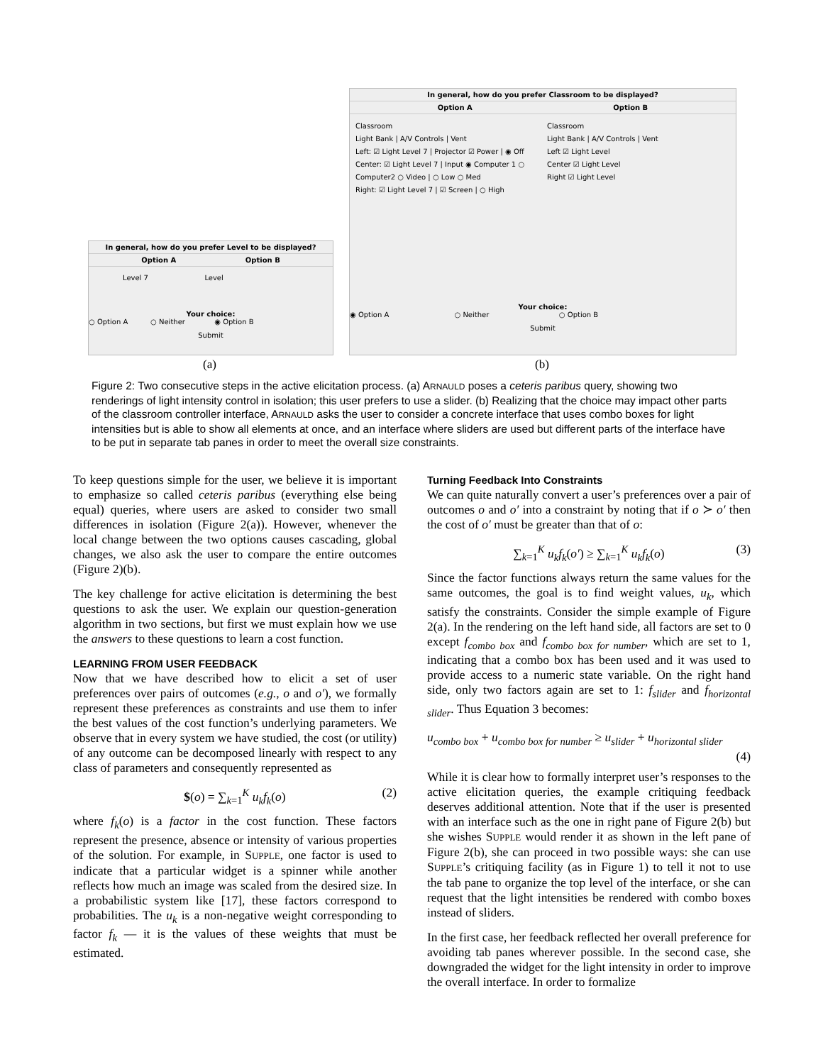In general, how do you prefer Level to be displayed?
Option A Option B
Level 7 Level
Your choice:
○ Option A ○ Neither ◉ Option B
Submit
In general, how do you prefer Classroom to be displayed?
Option A Option B
Classroom
Light Bank | A/V Controls | Vent
Left: ☑ Light Level 7 | Projector ☑ Power | ◉ Off
Center: ☑ Light Level 7 | Input ◉ Computer 1 ○ Computer2 ○ Video | ○ Low ○ Med
Right: ☑ Light Level 7 | ☑ Screen | ○ High
Classroom
Light Bank | A/V Controls | Vent
Left ☑ Light Level
Center ☑ Light Level
Right ☑ Light Level
Your choice:
◉ Option A ○ Neither ○ Option B
Submit
(a) (b)
Figure 2: Two consecutive steps in the active elicitation process. (a) ARNAULD poses a ceteris paribus query, showing two renderings of light intensity control in isolation; this user prefers to use a slider. (b) Realizing that the choice may impact other parts of the classroom controller interface, ARNAULD asks the user to consider a concrete interface that uses combo boxes for light intensities but is able to show all elements at once, and an interface where sliders are used but different parts of the interface have to be put in separate tab panes in order to meet the overall size constraints.
To keep questions simple for the user, we believe it is important to emphasize so called ceteris paribus (everything else being equal) queries, where users are asked to consider two small differences in isolation (Figure 2(a)). However, whenever the local change between the two options causes cascading, global changes, we also ask the user to compare the entire outcomes (Figure 2)(b).
The key challenge for active elicitation is determining the best questions to ask the user. We explain our question-generation algorithm in two sections, but first we must explain how we use the answers to these questions to learn a cost function.
LEARNING FROM USER FEEDBACK
Now that we have described how to elicit a set of user preferences over pairs of outcomes (e.g., o and o′), we formally represent these preferences as constraints and use them to infer the best values of the cost function’s underlying parameters. We observe that in every system we have studied, the cost (or utility) of any outcome can be decomposed linearly with respect to any class of parameters and consequently represented as
$(o) = ∑<sub>k=1</sub><sup>K</sup> u<sub>k</sub>f<sub>k</sub>(o) (2)
where f<sub>k</sub>(o) is a factor in the cost function. These factors represent the presence, absence or intensity of various properties of the solution. For example, in SUPPLE, one factor is used to indicate that a particular widget is a spinner while another reflects how much an image was scaled from the desired size. In a probabilistic system like [17], these factors correspond to probabilities. The u<sub>k</sub> is a non-negative weight corresponding to factor f<sub>k</sub> — it is the values of these weights that must be estimated.
Turning Feedback Into Constraints
We can quite naturally convert a user’s preferences over a pair of outcomes o and o′ into a constraint by noting that if o ≻ o′ then the cost of o′ must be greater than that of o:
∑<sub>k=1</sub><sup>K</sup> u<sub>k</sub>f<sub>k</sub>(o′) ≥ ∑<sub>k=1</sub><sup>K</sup> u<sub>k</sub>f<sub>k</sub>(o) (3)
Since the factor functions always return the same values for the same outcomes, the goal is to find weight values, u<sub>k</sub>, which satisfy the constraints. Consider the simple example of Figure 2(a). In the rendering on the left hand side, all factors are set to 0 except f<sub>combo box</sub> and f<sub>combo box for number</sub>, which are set to 1, indicating that a combo box has been used and it was used to provide access to a numeric state variable. On the right hand side, only two factors again are set to 1: f<sub>slider</sub> and f<sub>horizontal slider</sub>. Thus Equation 3 becomes:
u<sub>combo box</sub> + u<sub>combo box for number</sub> ≥ u<sub>slider</sub> + u<sub>horizontal slider</sub>
(4)
While it is clear how to formally interpret user’s responses to the active elicitation queries, the example critiquing feedback deserves additional attention. Note that if the user is presented with an interface such as the one in right pane of Figure 2(b) but she wishes SUPPLE would render it as shown in the left pane of Figure 2(b), she can proceed in two possible ways: she can use SUPPLE’s critiquing facility (as in Figure 1) to tell it not to use the tab pane to organize the top level of the interface, or she can request that the light intensities be rendered with combo boxes instead of sliders.
In the first case, her feedback reflected her overall preference for avoiding tab panes wherever possible. In the second case, she downgraded the widget for the light intensity in order to improve the overall interface. In order to formalize